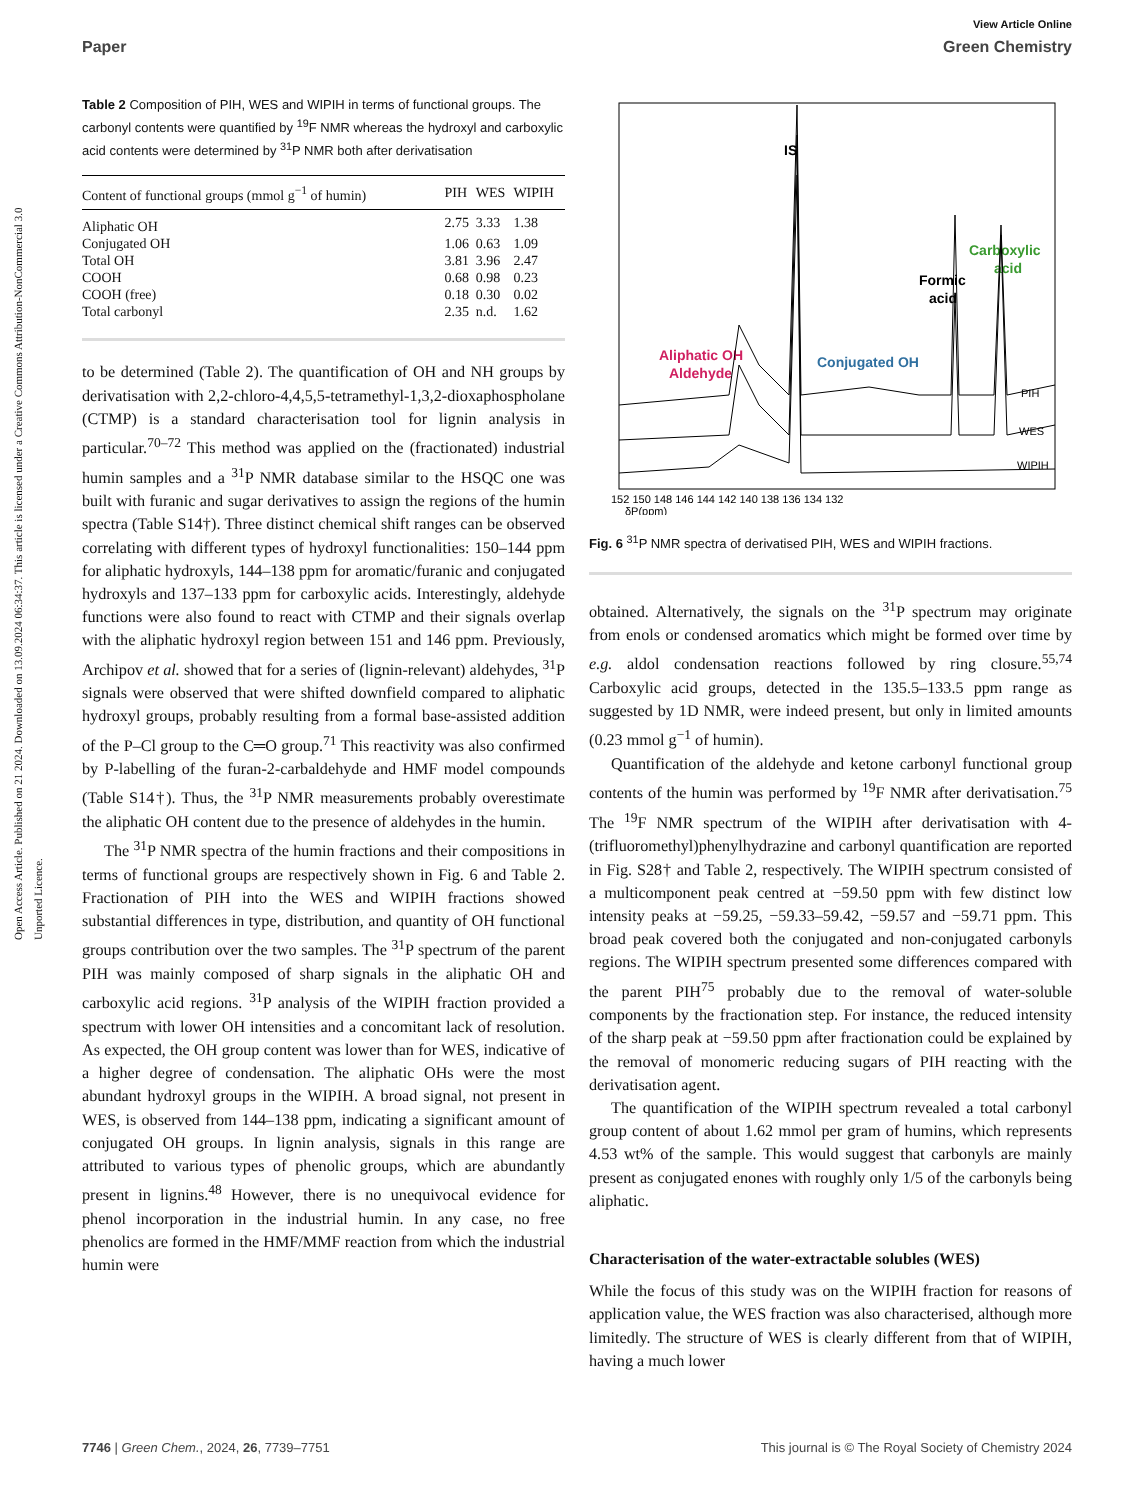Open Access Article. Published on 21 2024. Downloaded on 13.09.2024 06:34:37. This article is licensed under a Creative Commons Attribution-NonCommercial 3.0 Unported Licence.
View Article Online
Paper Green Chemistry
Table 2 Composition of PIH, WES and WIPIH in terms of functional groups. The carbonyl contents were quantified by <sup>19</sup>F NMR whereas the hydroxyl and carboxylic acid contents were determined by <sup>31</sup>P NMR both after derivatisation
| Content of functional groups (mmol g<sup>−1</sup> of humin) | PIH | WES | WIPIH |
| --- | --- | --- | --- |
| Aliphatic OH | 2.75 | 3.33 | 1.38 |
| Conjugated OH | 1.06 | 0.63 | 1.09 |
| Total OH | 3.81 | 3.96 | 2.47 |
| COOH | 0.68 | 0.98 | 0.23 |
| COOH (free) | 0.18 | 0.30 | 0.02 |
| Total carbonyl | 2.35 | n.d. | 1.62 |
to be determined (Table 2). The quantification of OH and NH groups by derivatisation with 2,2-chloro-4,4,5,5-tetramethyl-1,3,2-dioxaphospholane (CTMP) is a standard characterisation tool for lignin analysis in particular.<sup>70–72</sup> This method was applied on the (fractionated) industrial humin samples and a <sup>31</sup>P NMR database similar to the HSQC one was built with furanic and sugar derivatives to assign the regions of the humin spectra (Table S14†). Three distinct chemical shift ranges can be observed correlating with different types of hydroxyl functionalities: 150–144 ppm for aliphatic hydroxyls, 144–138 ppm for aromatic/furanic and conjugated hydroxyls and 137–133 ppm for carboxylic acids. Interestingly, aldehyde functions were also found to react with CTMP and their signals overlap with the aliphatic hydroxyl region between 151 and 146 ppm. Previously, Archipov et al. showed that for a series of (lignin-relevant) aldehydes, <sup>31</sup>P signals were observed that were shifted downfield compared to aliphatic hydroxyl groups, probably resulting from a formal base-assisted addition of the P–Cl group to the C═O group.<sup>71</sup> This reactivity was also confirmed by P-labelling of the furan-2-carbaldehyde and HMF model compounds (Table S14†). Thus, the <sup>31</sup>P NMR measurements probably overestimate the aliphatic OH content due to the presence of aldehydes in the humin.
The <sup>31</sup>P NMR spectra of the humin fractions and their compositions in terms of functional groups are respectively shown in Fig. 6 and Table 2. Fractionation of PIH into the WES and WIPIH fractions showed substantial differences in type, distribution, and quantity of OH functional groups contribution over the two samples. The <sup>31</sup>P spectrum of the parent PIH was mainly composed of sharp signals in the aliphatic OH and carboxylic acid regions. <sup>31</sup>P analysis of the WIPIH fraction provided a spectrum with lower OH intensities and a concomitant lack of resolution. As expected, the OH group content was lower than for WES, indicative of a higher degree of condensation. The aliphatic OHs were the most abundant hydroxyl groups in the WIPIH. A broad signal, not present in WES, is observed from 144–138 ppm, indicating a significant amount of conjugated OH groups. In lignin analysis, signals in this range are attributed to various types of phenolic groups, which are abundantly present in lignins.<sup>48</sup> However, there is no unequivocal evidence for phenol incorporation in the industrial humin. In any case, no free phenolics are formed in the HMF/MMF reaction from which the industrial humin were
Aliphatic OH
Aldehyde
IS
Formic
acid
Carboxylic
acid
Conjugated OH
PIH
WES
WIPIH
152 150 148 146 144 142 140 138 136 134 132
δP(ppm)
Fig. 6 <sup>31</sup>P NMR spectra of derivatised PIH, WES and WIPIH fractions.
obtained. Alternatively, the signals on the <sup>31</sup>P spectrum may originate from enols or condensed aromatics which might be formed over time by e.g. aldol condensation reactions followed by ring closure.<sup>55,74</sup> Carboxylic acid groups, detected in the 135.5–133.5 ppm range as suggested by 1D NMR, were indeed present, but only in limited amounts (0.23 mmol g<sup>−1</sup> of humin).
Quantification of the aldehyde and ketone carbonyl functional group contents of the humin was performed by <sup>19</sup>F NMR after derivatisation.<sup>75</sup> The <sup>19</sup>F NMR spectrum of the WIPIH after derivatisation with 4-(trifluoromethyl)phenylhydrazine and carbonyl quantification are reported in Fig. S28† and Table 2, respectively. The WIPIH spectrum consisted of a multicomponent peak centred at −59.50 ppm with few distinct low intensity peaks at −59.25, −59.33–59.42, −59.57 and −59.71 ppm. This broad peak covered both the conjugated and non-conjugated carbonyls regions. The WIPIH spectrum presented some differences compared with the parent PIH<sup>75</sup> probably due to the removal of water-soluble components by the fractionation step. For instance, the reduced intensity of the sharp peak at −59.50 ppm after fractionation could be explained by the removal of monomeric reducing sugars of PIH reacting with the derivatisation agent.
The quantification of the WIPIH spectrum revealed a total carbonyl group content of about 1.62 mmol per gram of humins, which represents 4.53 wt% of the sample. This would suggest that carbonyls are mainly present as conjugated enones with roughly only 1/5 of the carbonyls being aliphatic.
Characterisation of the water-extractable solubles (WES)
While the focus of this study was on the WIPIH fraction for reasons of application value, the WES fraction was also characterised, although more limitedly. The structure of WES is clearly different from that of WIPIH, having a much lower
7746 | Green Chem., 2024, 26, 7739–7751 This journal is © The Royal Society of Chemistry 2024